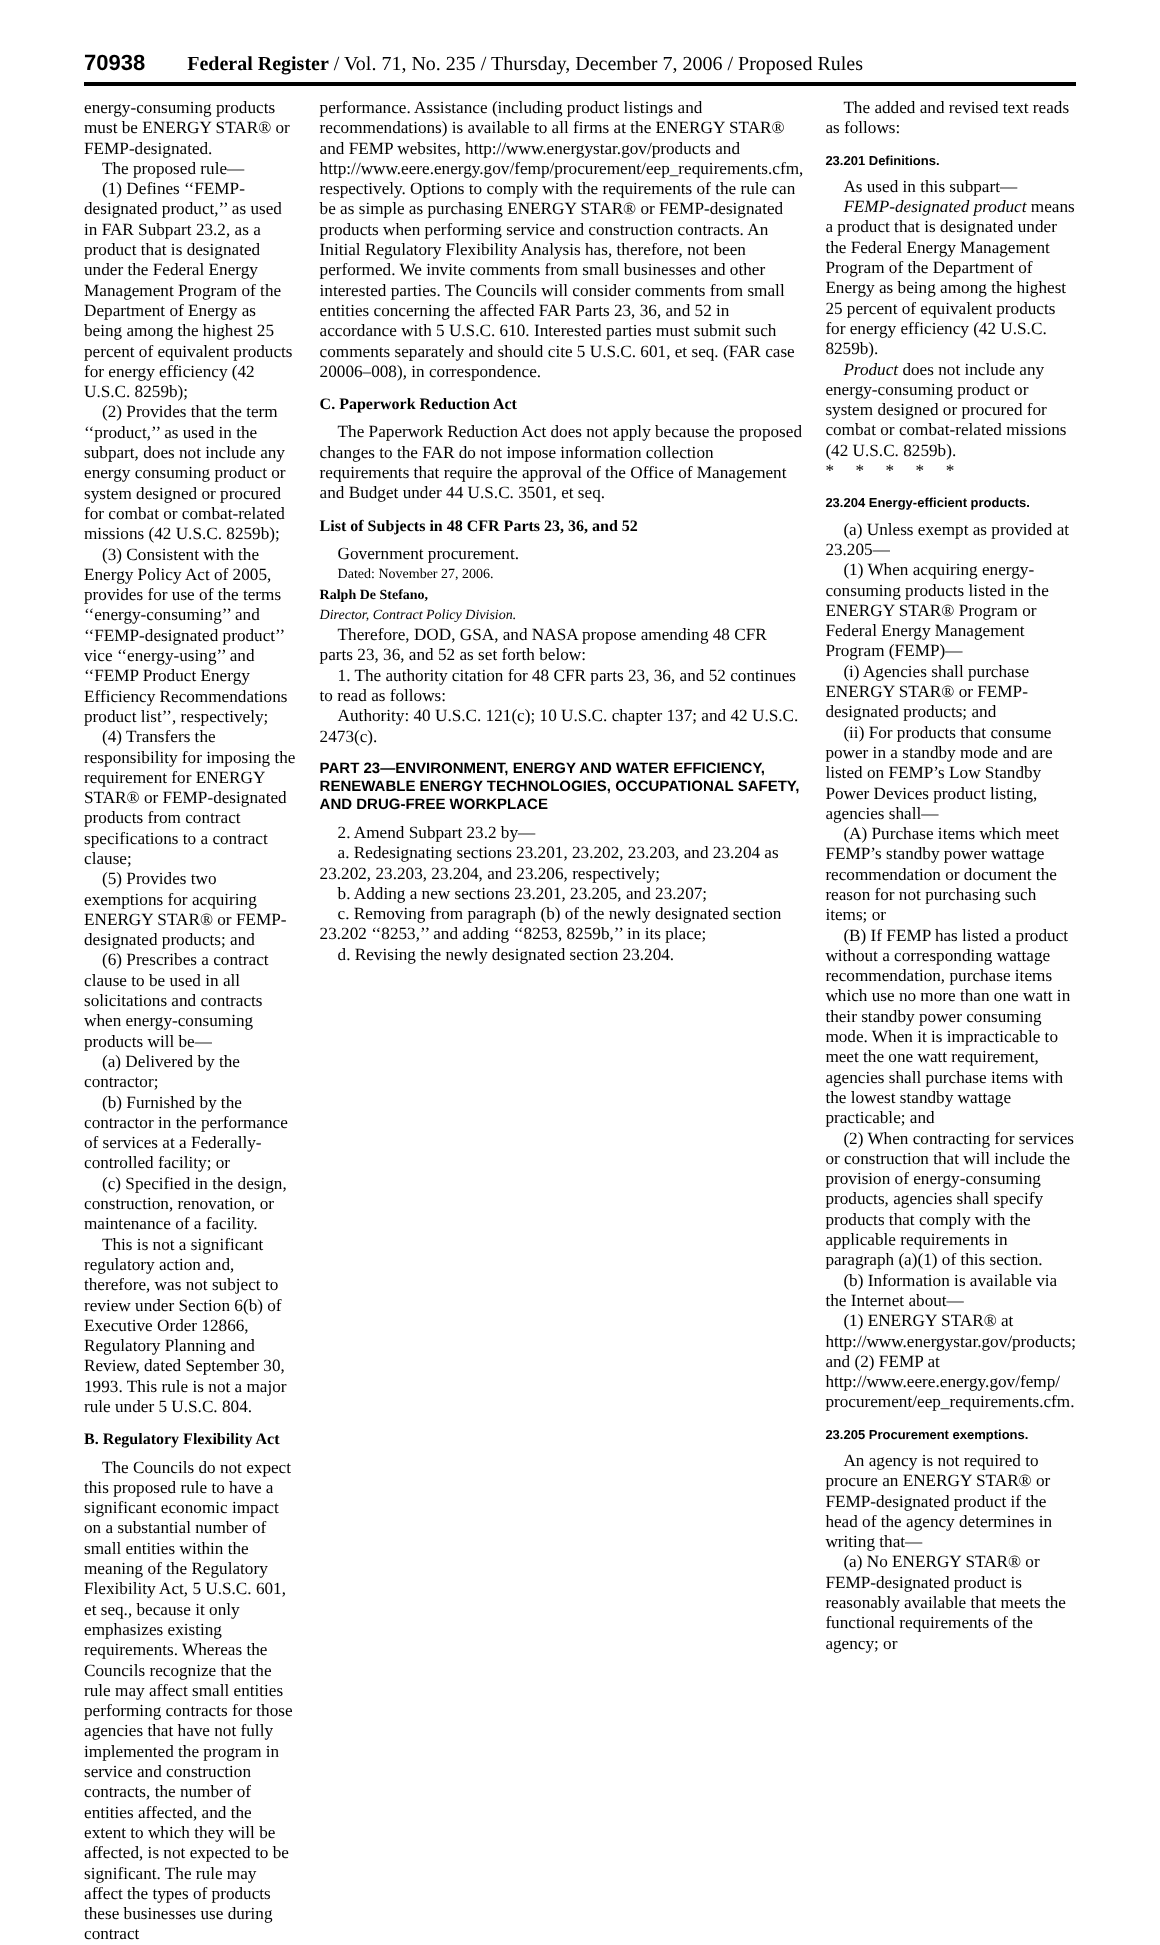70938 Federal Register / Vol. 71, No. 235 / Thursday, December 7, 2006 / Proposed Rules
energy-consuming products must be ENERGY STAR® or FEMP-designated.
The proposed rule—
(1) Defines ‘‘FEMP-designated product,’’ as used in FAR Subpart 23.2, as a product that is designated under the Federal Energy Management Program of the Department of Energy as being among the highest 25 percent of equivalent products for energy efficiency (42 U.S.C. 8259b);
(2) Provides that the term ‘‘product,’’ as used in the subpart, does not include any energy consuming product or system designed or procured for combat or combat-related missions (42 U.S.C. 8259b);
(3) Consistent with the Energy Policy Act of 2005, provides for use of the terms ‘‘energy-consuming’’ and ‘‘FEMP-designated product’’ vice ‘‘energy-using’’ and ‘‘FEMP Product Energy Efficiency Recommendations product list’’, respectively;
(4) Transfers the responsibility for imposing the requirement for ENERGY STAR® or FEMP-designated products from contract specifications to a contract clause;
(5) Provides two exemptions for acquiring ENERGY STAR® or FEMP-designated products; and
(6) Prescribes a contract clause to be used in all solicitations and contracts when energy-consuming products will be—
(a) Delivered by the contractor;
(b) Furnished by the contractor in the performance of services at a Federally-controlled facility; or
(c) Specified in the design, construction, renovation, or maintenance of a facility.
This is not a significant regulatory action and, therefore, was not subject to review under Section 6(b) of Executive Order 12866, Regulatory Planning and Review, dated September 30, 1993. This rule is not a major rule under 5 U.S.C. 804.
B. Regulatory Flexibility Act
The Councils do not expect this proposed rule to have a significant economic impact on a substantial number of small entities within the meaning of the Regulatory Flexibility Act, 5 U.S.C. 601, et seq., because it only emphasizes existing requirements. Whereas the Councils recognize that the rule may affect small entities performing contracts for those agencies that have not fully implemented the program in service and construction contracts, the number of entities affected, and the extent to which they will be affected, is not expected to be significant. The rule may affect the types of products these businesses use during contract
performance. Assistance (including product listings and recommendations) is available to all firms at the ENERGY STAR® and FEMP websites, http://www.energystar.gov/products and http://www.eere.energy.gov/femp/procurement/eep_requirements.cfm, respectively. Options to comply with the requirements of the rule can be as simple as purchasing ENERGY STAR® or FEMP-designated products when performing service and construction contracts. An Initial Regulatory Flexibility Analysis has, therefore, not been performed. We invite comments from small businesses and other interested parties. The Councils will consider comments from small entities concerning the affected FAR Parts 23, 36, and 52 in accordance with 5 U.S.C. 610. Interested parties must submit such comments separately and should cite 5 U.S.C. 601, et seq. (FAR case 20006–008), in correspondence.
C. Paperwork Reduction Act
The Paperwork Reduction Act does not apply because the proposed changes to the FAR do not impose information collection requirements that require the approval of the Office of Management and Budget under 44 U.S.C. 3501, et seq.
List of Subjects in 48 CFR Parts 23, 36, and 52
Government procurement.
Dated: November 27, 2006.
Ralph De Stefano,
Director, Contract Policy Division.
Therefore, DOD, GSA, and NASA propose amending 48 CFR parts 23, 36, and 52 as set forth below:
1. The authority citation for 48 CFR parts 23, 36, and 52 continues to read as follows:
Authority: 40 U.S.C. 121(c); 10 U.S.C. chapter 137; and 42 U.S.C. 2473(c).
PART 23—ENVIRONMENT, ENERGY AND WATER EFFICIENCY, RENEWABLE ENERGY TECHNOLOGIES, OCCUPATIONAL SAFETY, AND DRUG-FREE WORKPLACE
2. Amend Subpart 23.2 by—
a. Redesignating sections 23.201, 23.202, 23.203, and 23.204 as 23.202, 23.203, 23.204, and 23.206, respectively;
b. Adding a new sections 23.201, 23.205, and 23.207;
c. Removing from paragraph (b) of the newly designated section 23.202 ‘‘8253,’’ and adding ‘‘8253, 8259b,’’ in its place;
d. Revising the newly designated section 23.204.
The added and revised text reads as follows:
23.201 Definitions.
As used in this subpart—
FEMP-designated product means a product that is designated under the Federal Energy Management Program of the Department of Energy as being among the highest 25 percent of equivalent products for energy efficiency (42 U.S.C. 8259b).
Product does not include any energy-consuming product or system designed or procured for combat or combat-related missions (42 U.S.C. 8259b).
* * * * *
23.204 Energy-efficient products.
(a) Unless exempt as provided at 23.205—
(1) When acquiring energy-consuming products listed in the ENERGY STAR® Program or Federal Energy Management Program (FEMP)—
(i) Agencies shall purchase ENERGY STAR® or FEMP-designated products; and
(ii) For products that consume power in a standby mode and are listed on FEMP’s Low Standby Power Devices product listing, agencies shall—
(A) Purchase items which meet FEMP’s standby power wattage recommendation or document the reason for not purchasing such items; or
(B) If FEMP has listed a product without a corresponding wattage recommendation, purchase items which use no more than one watt in their standby power consuming mode. When it is impracticable to meet the one watt requirement, agencies shall purchase items with the lowest standby wattage practicable; and
(2) When contracting for services or construction that will include the provision of energy-consuming products, agencies shall specify products that comply with the applicable requirements in paragraph (a)(1) of this section.
(b) Information is available via the Internet about—
(1) ENERGY STAR® at http://www.energystar.gov/products; and (2) FEMP at http://www.eere.energy.gov/femp/ procurement/eep_requirements.cfm.
23.205 Procurement exemptions.
An agency is not required to procure an ENERGY STAR® or FEMP-designated product if the head of the agency determines in writing that—
(a) No ENERGY STAR® or FEMP-designated product is reasonably available that meets the functional requirements of the agency; or